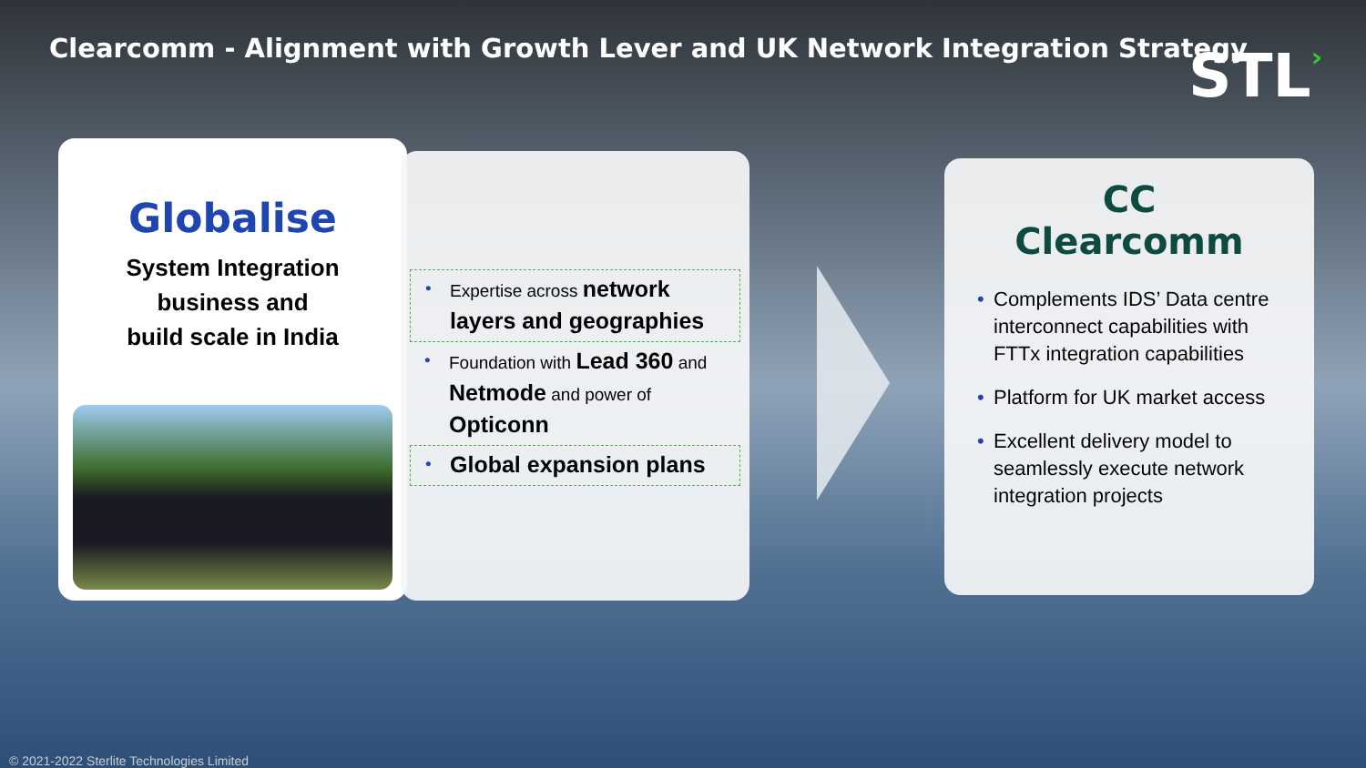Clearcomm - Alignment with Growth Lever and UK Network Integration Strategy
STL›
Globalise
System Integration
business and
build scale in India
• Expertise across network layers and geographies
• Foundation with Lead 360 and Netmode and power of Opticonn
• Global expansion plans
CC
Clearcomm
• Complements IDS’ Data centre interconnect capabilities with FTTx integration capabilities
• Platform for UK market access
• Excellent delivery model to seamlessly execute network integration projects
© 2021-2022 Sterlite Technologies Limited